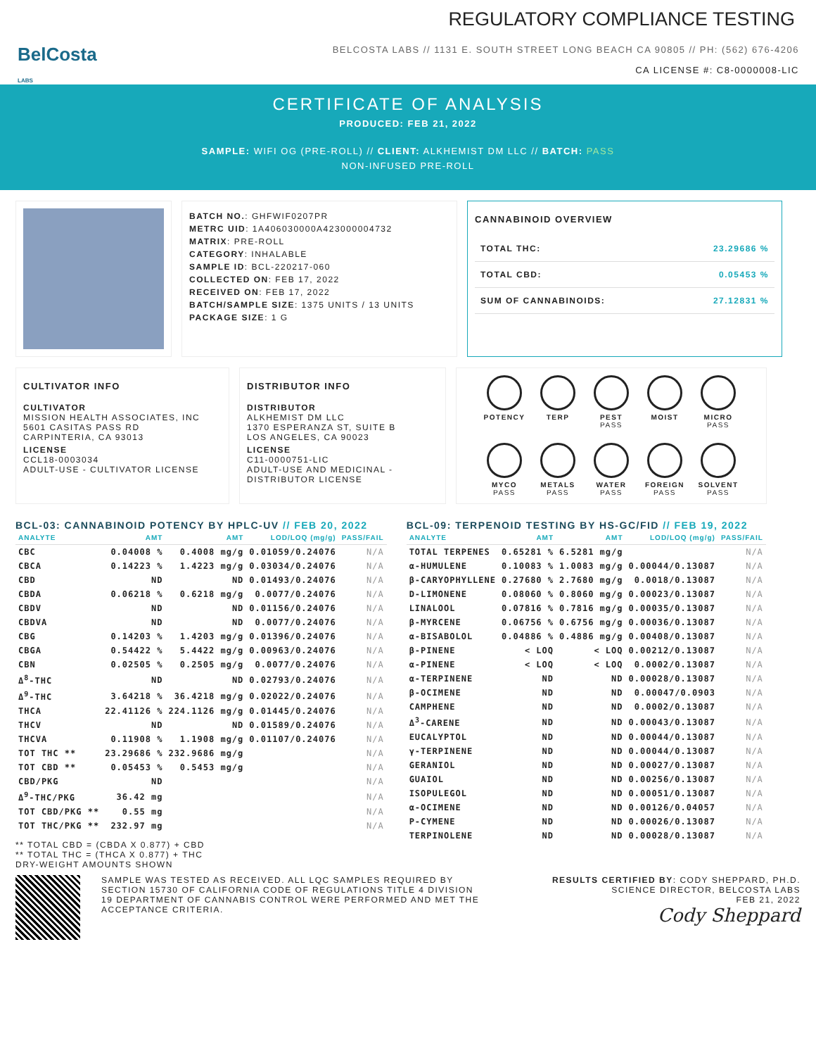BelCosta
LABS
REGULATORY COMPLIANCE TESTING
BELCOSTA LABS // 1131 E. SOUTH STREET LONG BEACH CA 90805 // PH: (562) 676-4206
CA LICENSE #: C8-0000008-LIC
CERTIFICATE OF ANALYSIS
PRODUCED: FEB 21, 2022
SAMPLE: WIFI OG (PRE-ROLL) // CLIENT: ALKHEMIST DM LLC // BATCH: PASS
NON-INFUSED PRE-ROLL
BATCH NO.: GHFWIF0207PR
METRC UID: 1A406030000A423000004732
MATRIX: PRE-ROLL
CATEGORY: INHALABLE
SAMPLE ID: BCL-220217-060
COLLECTED ON: FEB 17, 2022
RECEIVED ON: FEB 17, 2022
BATCH/SAMPLE SIZE: 1375 UNITS / 13 UNITS
PACKAGE SIZE: 1 G
CANNABINOID OVERVIEW
| TOTAL THC: | 23.29686 % |
| TOTAL CBD: | 0.05453 % |
| SUM OF CANNABINOIDS: | 27.12831 % |
CULTIVATOR INFO
CULTIVATOR
MISSION HEALTH ASSOCIATES, INC
5601 CASITAS PASS RD
CARPINTERIA, CA 93013
LICENSE
CCL18-0003034
ADULT-USE - CULTIVATOR LICENSE
DISTRIBUTOR INFO
DISTRIBUTOR
ALKHEMIST DM LLC
1370 ESPERANZA ST, SUITE B
LOS ANGELES, CA 90023
LICENSE
C11-0000751-LIC
ADULT-USE AND MEDICINAL -
DISTRIBUTOR LICENSE
POTENCY
TERP
PEST
PASS
MOIST
MICRO
PASS
MYCO
PASS
METALS
PASS
WATER
PASS
FOREIGN
PASS
SOLVENT
PASS
BCL-03: CANNABINOID POTENCY BY HPLC-UV // FEB 20, 2022
| ANALYTE | AMT | AMT | LOD/LOQ (mg/g) | PASS/FAIL |
| --- | --- | --- | --- | --- |
| CBC | 0.04008 % | 0.4008 mg/g | 0.01059/0.24076 | N/A |
| CBCA | 0.14223 % | 1.4223 mg/g | 0.03034/0.24076 | N/A |
| CBD | ND | ND | 0.01493/0.24076 | N/A |
| CBDA | 0.06218 % | 0.6218 mg/g | 0.0077/0.24076 | N/A |
| CBDV | ND | ND | 0.01156/0.24076 | N/A |
| CBDVA | ND | ND | 0.0077/0.24076 | N/A |
| CBG | 0.14203 % | 1.4203 mg/g | 0.01396/0.24076 | N/A |
| CBGA | 0.54422 % | 5.4422 mg/g | 0.00963/0.24076 | N/A |
| CBN | 0.02505 % | 0.2505 mg/g | 0.0077/0.24076 | N/A |
| Δ<sup>8</sup>-THC | ND | ND | 0.02793/0.24076 | N/A |
| Δ<sup>9</sup>-THC | 3.64218 % | 36.4218 mg/g | 0.02022/0.24076 | N/A |
| THCA | 22.41126 % | 224.1126 mg/g | 0.01445/0.24076 | N/A |
| THCV | ND | ND | 0.01589/0.24076 | N/A |
| THCVA | 0.11908 % | 1.1908 mg/g | 0.01107/0.24076 | N/A |
| TOT THC ** | 23.29686 % | 232.9686 mg/g | | N/A |
| TOT CBD ** | 0.05453 % | 0.5453 mg/g | | N/A |
| CBD/PKG | ND | | | N/A |
| Δ<sup>9</sup>-THC/PKG | 36.42 mg | | | N/A |
| TOT CBD/PKG ** | 0.55 mg | | | N/A |
| TOT THC/PKG ** | 232.97 mg | | | N/A |
** TOTAL CBD = (CBDA X 0.877) + CBD
** TOTAL THC = (THCA X 0.877) + THC
DRY-WEIGHT AMOUNTS SHOWN
BCL-09: TERPENOID TESTING BY HS-GC/FID // FEB 19, 2022
| ANALYTE | AMT | AMT | LOD/LOQ (mg/g) | PASS/FAIL |
| --- | --- | --- | --- | --- |
| TOTAL TERPENES | 0.65281 % | 6.5281 mg/g | | N/A |
| α-HUMULENE | 0.10083 % | 1.0083 mg/g | 0.00044/0.13087 | N/A |
| β-CARYOPHYLLENE | 0.27680 % | 2.7680 mg/g | 0.0018/0.13087 | N/A |
| D-LIMONENE | 0.08060 % | 0.8060 mg/g | 0.00023/0.13087 | N/A |
| LINALOOL | 0.07816 % | 0.7816 mg/g | 0.00035/0.13087 | N/A |
| β-MYRCENE | 0.06756 % | 0.6756 mg/g | 0.00036/0.13087 | N/A |
| α-BISABOLOL | 0.04886 % | 0.4886 mg/g | 0.00408/0.13087 | N/A |
| β-PINENE | < LOQ | < LOQ | 0.00212/0.13087 | N/A |
| α-PINENE | < LOQ | < LOQ | 0.0002/0.13087 | N/A |
| α-TERPINENE | ND | ND | 0.00028/0.13087 | N/A |
| β-OCIMENE | ND | ND | 0.00047/0.0903 | N/A |
| CAMPHENE | ND | ND | 0.0002/0.13087 | N/A |
| Δ<sup>3</sup>-CARENE | ND | ND | 0.00043/0.13087 | N/A |
| EUCALYPTOL | ND | ND | 0.00044/0.13087 | N/A |
| γ-TERPINENE | ND | ND | 0.00044/0.13087 | N/A |
| GERANIOL | ND | ND | 0.00027/0.13087 | N/A |
| GUAIOL | ND | ND | 0.00256/0.13087 | N/A |
| ISOPULEGOL | ND | ND | 0.00051/0.13087 | N/A |
| α-OCIMENE | ND | ND | 0.00126/0.04057 | N/A |
| P-CYMENE | ND | ND | 0.00026/0.13087 | N/A |
| TERPINOLENE | ND | ND | 0.00028/0.13087 | N/A |
SAMPLE WAS TESTED AS RECEIVED. ALL LQC SAMPLES REQUIRED BY SECTION 15730 OF CALIFORNIA CODE OF REGULATIONS TITLE 4 DIVISION 19 DEPARTMENT OF CANNABIS CONTROL WERE PERFORMED AND MET THE ACCEPTANCE CRITERIA.
RESULTS CERTIFIED BY: CODY SHEPPARD, PH.D.
SCIENCE DIRECTOR, BELCOSTA LABS
FEB 21, 2022
Cody Sheppard